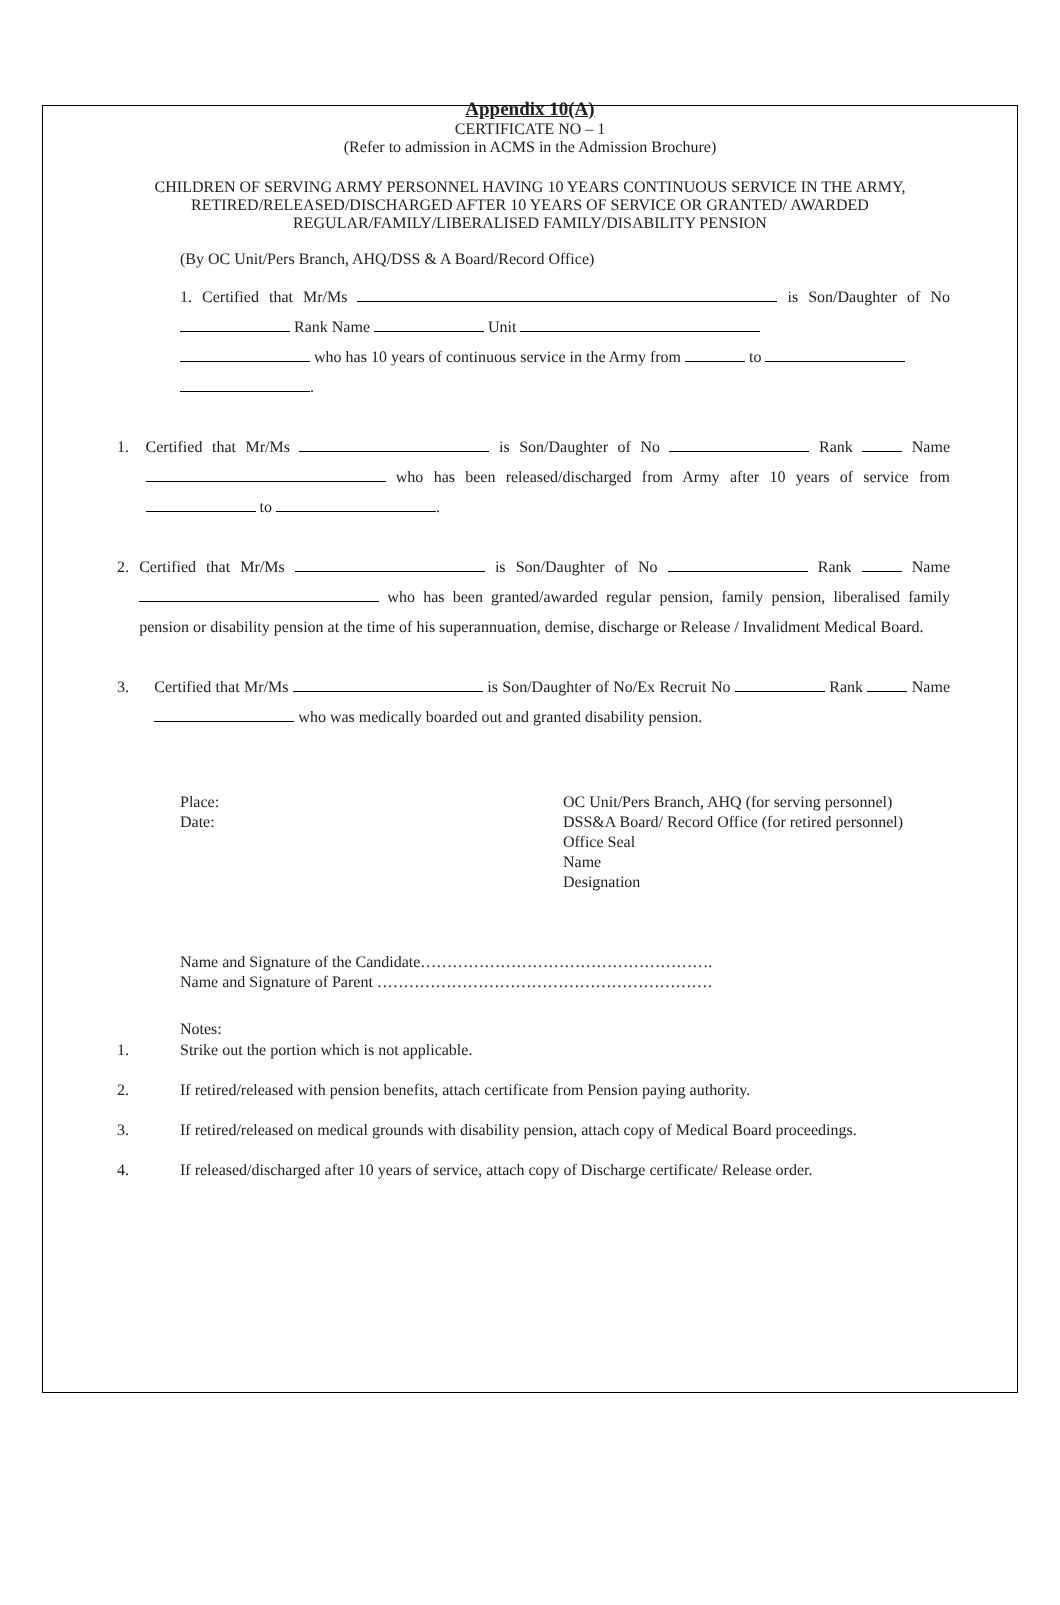Appendix 10(A)
CERTIFICATE NO – 1
(Refer to admission in ACMS in the Admission Brochure)
CHILDREN OF SERVING ARMY PERSONNEL HAVING 10 YEARS CONTINUOUS SERVICE IN THE ARMY, RETIRED/RELEASED/DISCHARGED AFTER 10 YEARS OF SERVICE OR GRANTED/ AWARDED REGULAR/FAMILY/LIBERALISED FAMILY/DISABILITY PENSION
(By OC Unit/Pers Branch, AHQ/DSS & A Board/Record Office)
1. Certified that Mr/Ms is Son/Daughter of No Rank Name Unit
who has 10 years of continuous service in the Army from to
.
1. Certified that Mr/Ms is Son/Daughter of No Rank Name who has been released/discharged from Army after 10 years of service from to .
2. Certified that Mr/Ms is Son/Daughter of No Rank Name who has been granted/awarded regular pension, family pension, liberalised family pension or disability pension at the time of his superannuation, demise, discharge or Release / Invalidment Medical Board.
3. Certified that Mr/Ms is Son/Daughter of No/Ex Recruit No Rank Name who was medically boarded out and granted disability pension.
Place:
Date:
OC Unit/Pers Branch, AHQ (for serving personnel)
DSS&A Board/ Record Office (for retired personnel)
Office Seal
Name
Designation
Name and Signature of the Candidate……………………………………………….
Name and Signature of Parent ………………………………………………………
Notes:
1. Strike out the portion which is not applicable.
2. If retired/released with pension benefits, attach certificate from Pension paying authority.
3. If retired/released on medical grounds with disability pension, attach copy of Medical Board proceedings.
4. If released/discharged after 10 years of service, attach copy of Discharge certificate/ Release order.